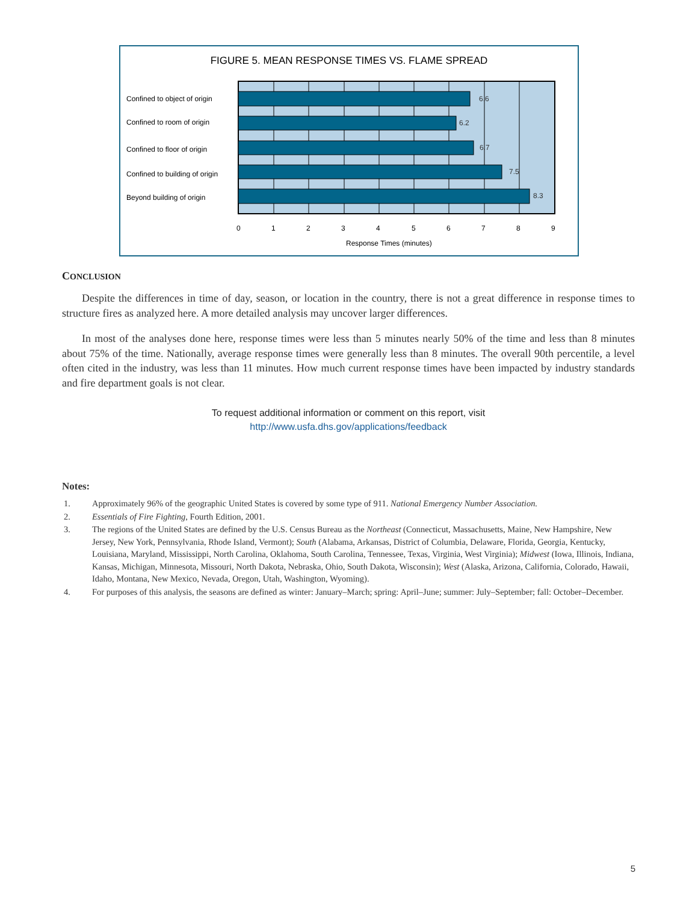FIGURE 5. MEAN RESPONSE TIMES VS. FLAME SPREAD
6.6
6.2
6.7
7.5
8.3
Confined to object of origin
Confined to room of origin
Confined to floor of origin
Confined to building of origin
Beyond building of origin
0
1
2
3
4
5
6
7
8
9
Response Times (minutes)
CONCLUSION
Despite the differences in time of day, season, or location in the country, there is not a great difference in response times to structure fires as analyzed here. A more detailed analysis may uncover larger differences.
In most of the analyses done here, response times were less than 5 minutes nearly 50% of the time and less than 8 minutes about 75% of the time. Nationally, average response times were generally less than 8 minutes. The overall 90th percentile, a level often cited in the industry, was less than 11 minutes. How much current response times have been impacted by industry standards and fire department goals is not clear.
To request additional information or comment on this report, visit
http://www.usfa.dhs.gov/applications/feedback
Notes:
1. Approximately 96% of the geographic United States is covered by some type of 911. National Emergency Number Association.
2. Essentials of Fire Fighting, Fourth Edition, 2001.
3. The regions of the United States are defined by the U.S. Census Bureau as the Northeast (Connecticut, Massachusetts, Maine, New Hampshire, New Jersey, New York, Pennsylvania, Rhode Island, Vermont); South (Alabama, Arkansas, District of Columbia, Delaware, Florida, Georgia, Kentucky, Louisiana, Maryland, Mississippi, North Carolina, Oklahoma, South Carolina, Tennessee, Texas, Virginia, West Virginia); Midwest (Iowa, Illinois, Indiana, Kansas, Michigan, Minnesota, Missouri, North Dakota, Nebraska, Ohio, South Dakota, Wisconsin); West (Alaska, Arizona, California, Colorado, Hawaii, Idaho, Montana, New Mexico, Nevada, Oregon, Utah, Washington, Wyoming).
4. For purposes of this analysis, the seasons are defined as winter: January–March; spring: April–June; summer: July–September; fall: October–December.
5